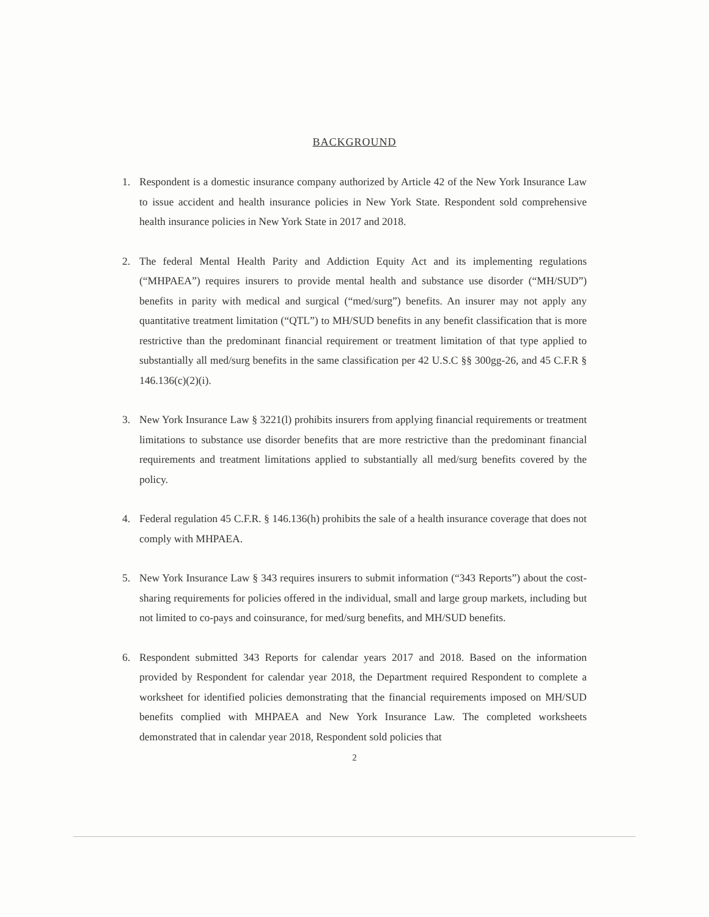BACKGROUND
1. Respondent is a domestic insurance company authorized by Article 42 of the New York Insurance Law to issue accident and health insurance policies in New York State. Respondent sold comprehensive health insurance policies in New York State in 2017 and 2018.
2. The federal Mental Health Parity and Addiction Equity Act and its implementing regulations (“MHPAEA”) requires insurers to provide mental health and substance use disorder (“MH/SUD”) benefits in parity with medical and surgical (“med/surg”) benefits. An insurer may not apply any quantitative treatment limitation (“QTL”) to MH/SUD benefits in any benefit classification that is more restrictive than the predominant financial requirement or treatment limitation of that type applied to substantially all med/surg benefits in the same classification per 42 U.S.C §§ 300gg-26, and 45 C.F.R § 146.136(c)(2)(i).
3. New York Insurance Law § 3221(l) prohibits insurers from applying financial requirements or treatment limitations to substance use disorder benefits that are more restrictive than the predominant financial requirements and treatment limitations applied to substantially all med/surg benefits covered by the policy.
4. Federal regulation 45 C.F.R. § 146.136(h) prohibits the sale of a health insurance coverage that does not comply with MHPAEA.
5. New York Insurance Law § 343 requires insurers to submit information (“343 Reports”) about the cost-sharing requirements for policies offered in the individual, small and large group markets, including but not limited to co-pays and coinsurance, for med/surg benefits, and MH/SUD benefits.
6. Respondent submitted 343 Reports for calendar years 2017 and 2018. Based on the information provided by Respondent for calendar year 2018, the Department required Respondent to complete a worksheet for identified policies demonstrating that the financial requirements imposed on MH/SUD benefits complied with MHPAEA and New York Insurance Law. The completed worksheets demonstrated that in calendar year 2018, Respondent sold policies that
2